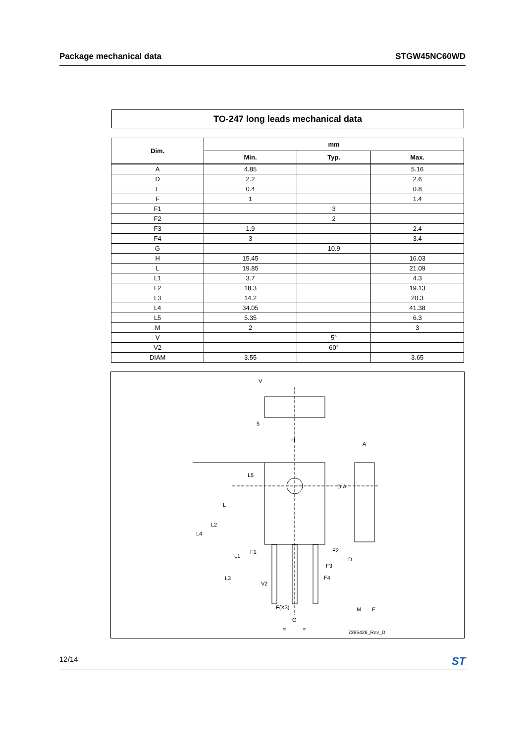Package mechanical data STGW45NC60WD
TO-247 long leads mechanical data
| Dim. | mm | | |
| --- | --- | --- | --- |
| | Min. | Typ. | Max. |
| A | 4.85 | | 5.16 |
| D | 2.2 | | 2.6 |
| E | 0.4 | | 0.8 |
| F | 1 | | 1.4 |
| F1 | | 3 | |
| F2 | | 2 | |
| F3 | 1.9 | | 2.4 |
| F4 | 3 | | 3.4 |
| G | | 10.9 | |
| H | 15.45 | | 16.03 |
| L | 19.85 | | 21.09 |
| L1 | 3.7 | | 4.3 |
| L2 | 18.3 | | 19.13 |
| L3 | 14.2 | | 20.3 |
| L4 | 34.05 | | 41.38 |
| L5 | 5.35 | | 6.3 |
| M | 2 | | 3 |
| V | | 5° | |
| V2 | | 60° | |
| DIAM | 3.55 | | 3.65 |
V
5
H
A
L5
DIA
L
L2
L4
L1
F1
F2
D
F3
F4
L3
V2
F(X3)
M
E
G
=
=
7395426_Rev_D
12/14 ST